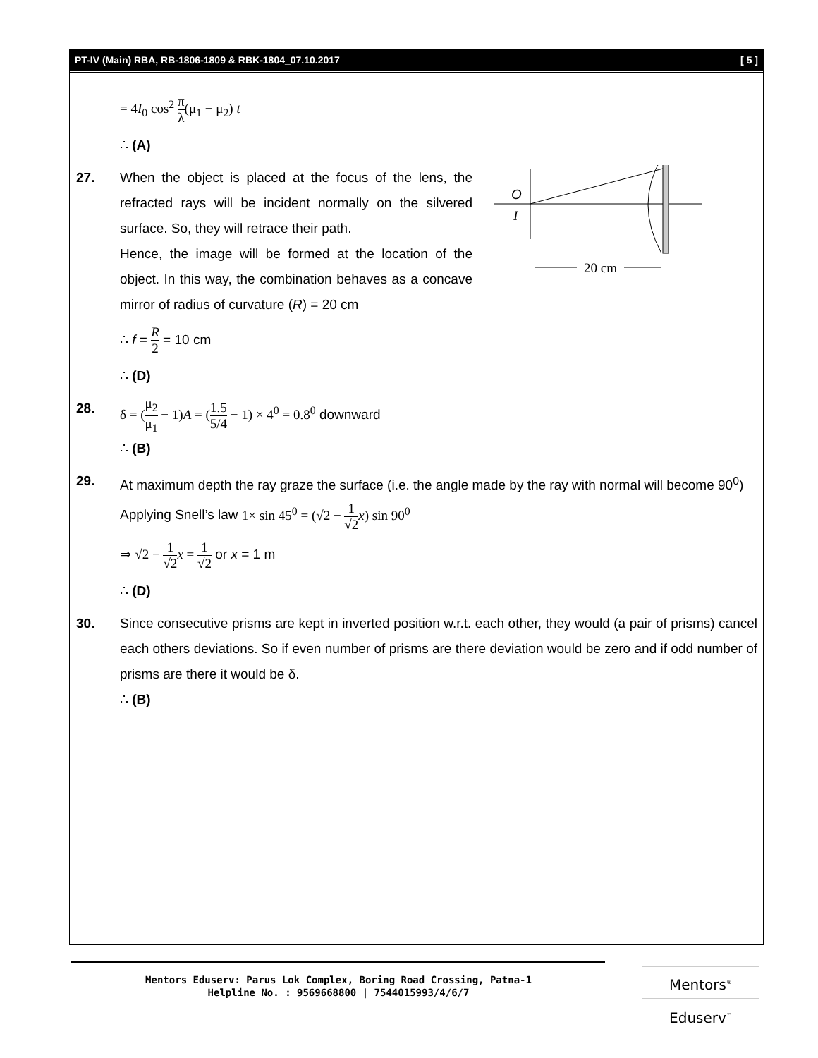PT-IV (Main) RBA, RB-1806-1809 & RBK-1804_07.10.2017 [ 5 ]
= 4I<sub>0</sub> cos<sup>2</sup> π λ(μ<sub>1</sub> − μ<sub>2</sub>) t
∴ (A)
27. When the object is placed at the focus of the lens, the refracted rays will be incident normally on the silvered surface. So, they will retrace their path.
Hence, the image will be formed at the location of the object. In this way, the combination behaves as a concave mirror of radius of curvature (R) = 20 cm
O
I
20 cm
∴ f = R 2 = 10 cm
∴ (D)
28. δ = (μ<sub>2</sub> μ<sub>1</sub> − 1)A = (1.5 5/4 − 1) × 4<sup>0</sup> = 0.8<sup>0</sup> downward
∴ (B)
29. At maximum depth the ray graze the surface (i.e. the angle made by the ray with normal will become 90<sup>0</sup>)
Applying Snell’s law 1× sin 45<sup>0</sup> = (√2 − 1 √2 x) sin 90<sup>0</sup>
⇒ √2 − 1 √2 x = 1 √2 or x = 1 m
∴ (D)
30. Since consecutive prisms are kept in inverted position w.r.t. each other, they would (a pair of prisms) cancel each others deviations. So if even number of prisms are there deviation would be zero and if odd number of prisms are there it would be δ.
∴ (B)
Mentors Eduserv: Parus Lok Complex, Boring Road Crossing, Patna-1
Helpline No. : 9569668800 | 7544015993/4/6/7
Mentors<sup>®</sup> Eduserv<sup>™</sup>